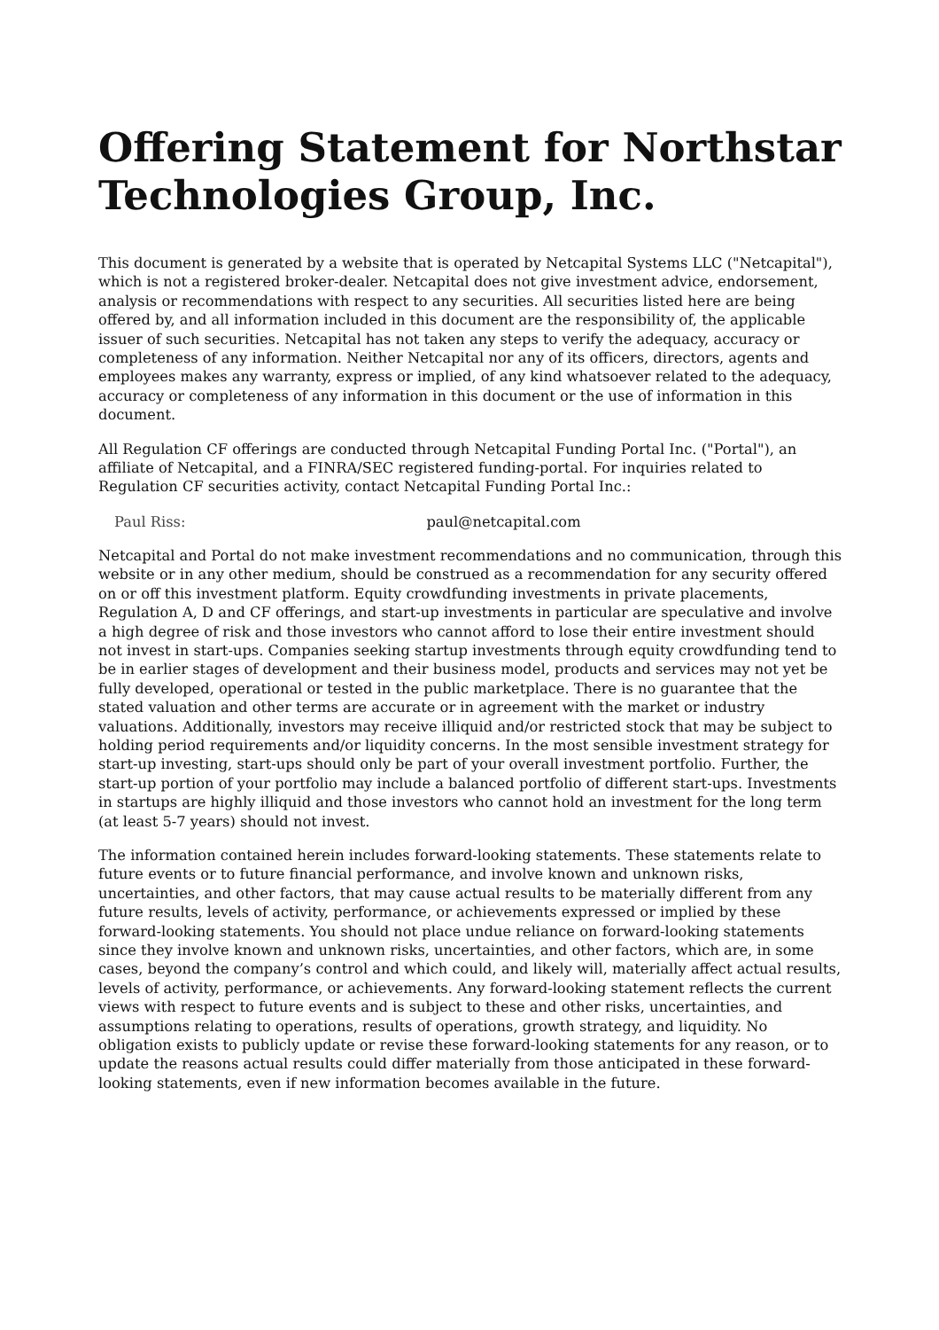Offering Statement for Northstar Technologies Group, Inc.
This document is generated by a website that is operated by Netcapital Systems LLC ("Netcapital"), which is not a registered broker-dealer. Netcapital does not give investment advice, endorsement, analysis or recommendations with respect to any securities. All securities listed here are being offered by, and all information included in this document are the responsibility of, the applicable issuer of such securities. Netcapital has not taken any steps to verify the adequacy, accuracy or completeness of any information. Neither Netcapital nor any of its officers, directors, agents and employees makes any warranty, express or implied, of any kind whatsoever related to the adequacy, accuracy or completeness of any information in this document or the use of information in this document.
All Regulation CF offerings are conducted through Netcapital Funding Portal Inc. ("Portal"), an affiliate of Netcapital, and a FINRA/SEC registered funding-portal. For inquiries related to Regulation CF securities activity, contact Netcapital Funding Portal Inc.:
| Paul Riss: | paul@netcapital.com |
Netcapital and Portal do not make investment recommendations and no communication, through this website or in any other medium, should be construed as a recommendation for any security offered on or off this investment platform. Equity crowdfunding investments in private placements, Regulation A, D and CF offerings, and start-up investments in particular are speculative and involve a high degree of risk and those investors who cannot afford to lose their entire investment should not invest in start-ups. Companies seeking startup investments through equity crowdfunding tend to be in earlier stages of development and their business model, products and services may not yet be fully developed, operational or tested in the public marketplace. There is no guarantee that the stated valuation and other terms are accurate or in agreement with the market or industry valuations. Additionally, investors may receive illiquid and/or restricted stock that may be subject to holding period requirements and/or liquidity concerns. In the most sensible investment strategy for start-up investing, start-ups should only be part of your overall investment portfolio. Further, the start-up portion of your portfolio may include a balanced portfolio of different start-ups. Investments in startups are highly illiquid and those investors who cannot hold an investment for the long term (at least 5-7 years) should not invest.
The information contained herein includes forward-looking statements. These statements relate to future events or to future financial performance, and involve known and unknown risks, uncertainties, and other factors, that may cause actual results to be materially different from any future results, levels of activity, performance, or achievements expressed or implied by these forward-looking statements. You should not place undue reliance on forward-looking statements since they involve known and unknown risks, uncertainties, and other factors, which are, in some cases, beyond the company’s control and which could, and likely will, materially affect actual results, levels of activity, performance, or achievements. Any forward-looking statement reflects the current views with respect to future events and is subject to these and other risks, uncertainties, and assumptions relating to operations, results of operations, growth strategy, and liquidity. No obligation exists to publicly update or revise these forward-looking statements for any reason, or to update the reasons actual results could differ materially from those anticipated in these forward-looking statements, even if new information becomes available in the future.